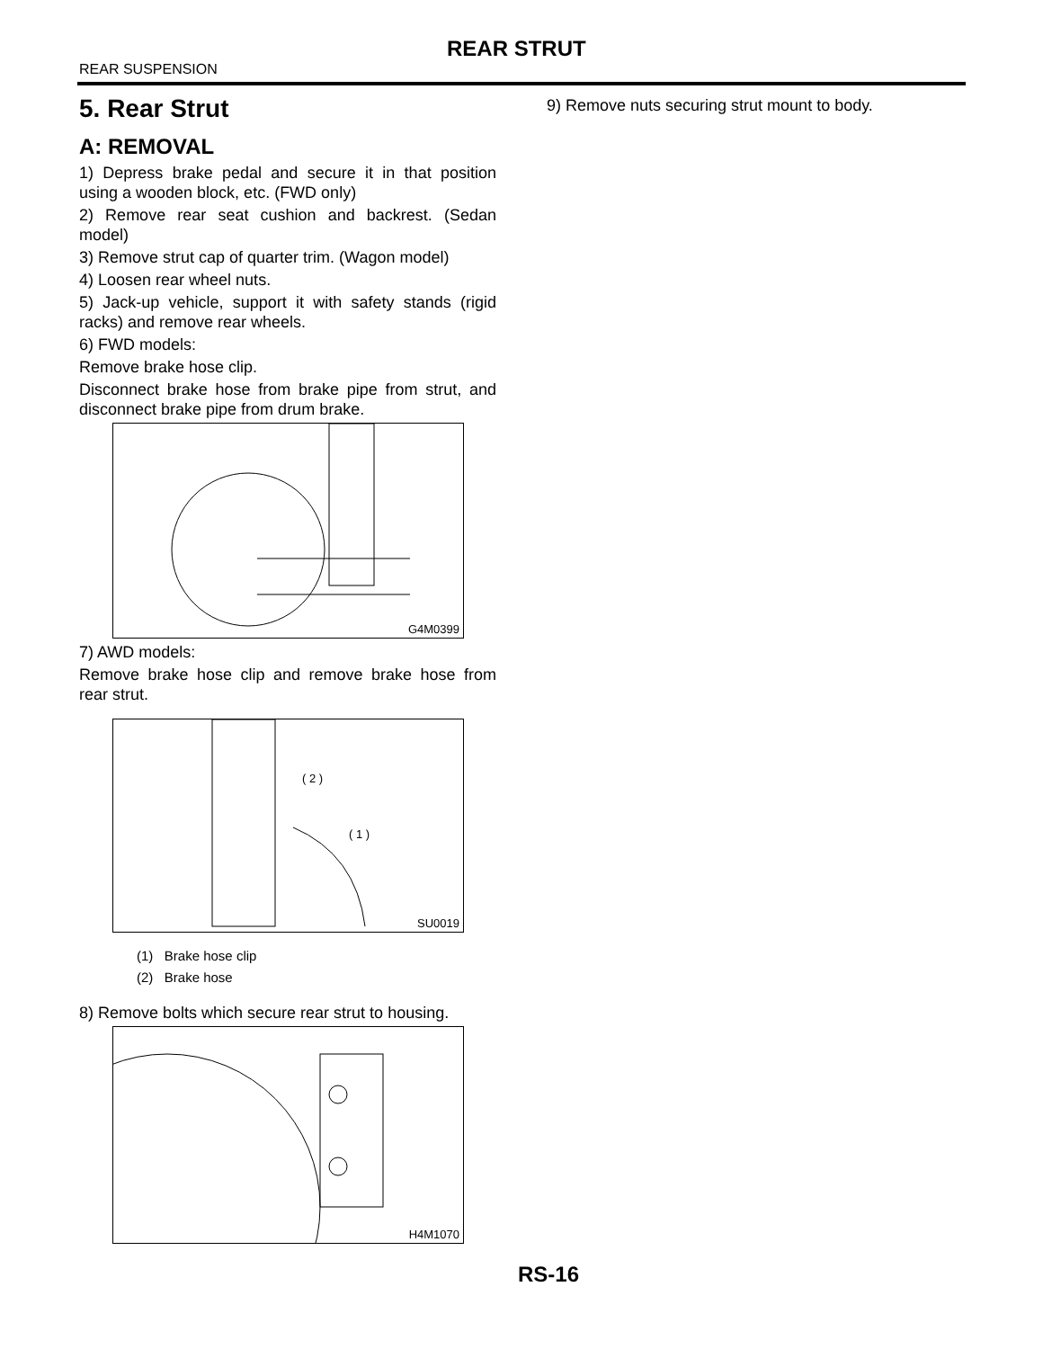REAR STRUT
REAR SUSPENSION
5. Rear Strut
A: REMOVAL
1) Depress brake pedal and secure it in that position using a wooden block, etc. (FWD only)
2) Remove rear seat cushion and backrest. (Sedan model)
3) Remove strut cap of quarter trim. (Wagon model)
4) Loosen rear wheel nuts.
5) Jack-up vehicle, support it with safety stands (rigid racks) and remove rear wheels.
6) FWD models:
Remove brake hose clip.
Disconnect brake hose from brake pipe from strut, and disconnect brake pipe from drum brake.
G4M0399
7) AWD models:
Remove brake hose clip and remove brake hose from rear strut.
( 2 )
( 1 )
SU0019
(1) Brake hose clip
(2) Brake hose
8) Remove bolts which secure rear strut to housing.
H4M1070
9) Remove nuts securing strut mount to body.
RS-16